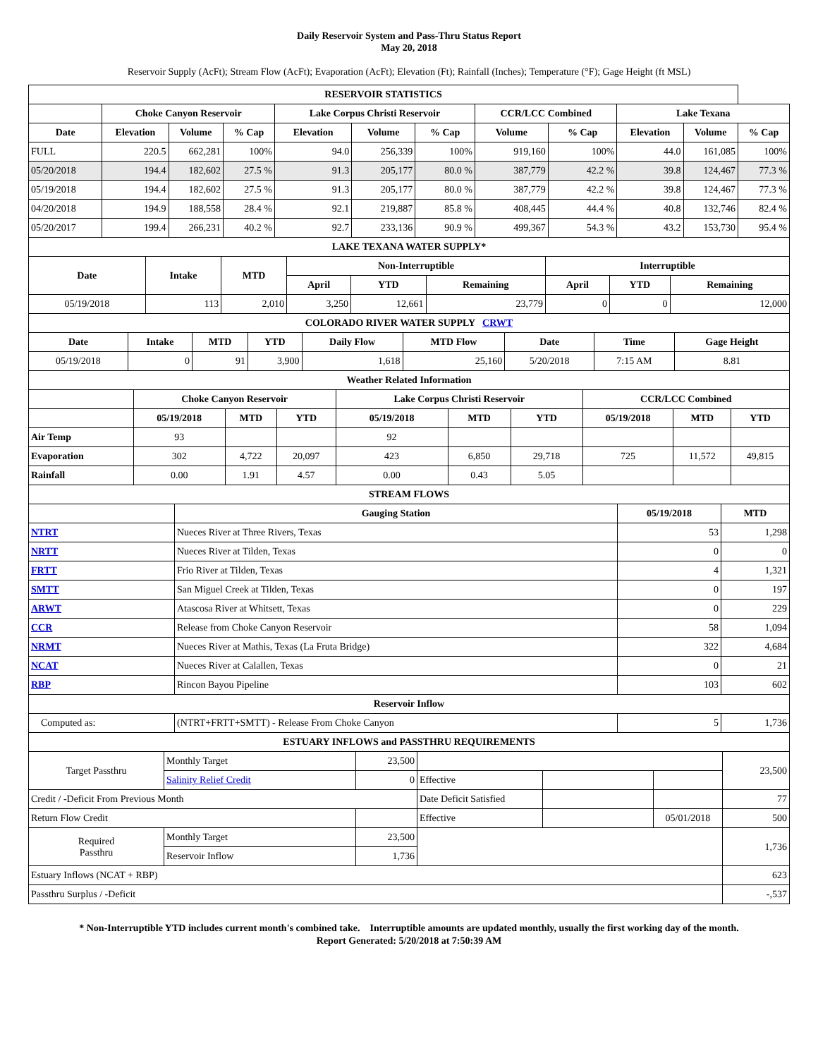Daily Reservoir System and Pass-Thru Status Report
May 20, 2018
Reservoir Supply (AcFt); Stream Flow (AcFt); Evaporation (AcFt); Elevation (Ft); Rainfall (Inches); Temperature (°F); Gage Height (ft MSL)
| RESERVOIR STATISTICS | | | | | | | | | | | |
| | Choke Canyon Reservoir | | | Lake Corpus Christi Reservoir | | | CCR/LCC Combined | | Lake Texana | | |
| Date | Elevation | Volume | % Cap | Elevation | Volume | % Cap | Volume | % Cap | Elevation | Volume | % Cap |
| FULL | 220.5 | 662,281 | 100% | 94.0 | 256,339 | 100% | 919,160 | 100% | 44.0 | 161,085 | 100% |
| 05/20/2018 | 194.4 | 182,602 | 27.5 % | 91.3 | 205,177 | 80.0 % | 387,779 | 42.2 % | 39.8 | 124,467 | 77.3 % |
| 05/19/2018 | 194.4 | 182,602 | 27.5 % | 91.3 | 205,177 | 80.0 % | 387,779 | 42.2 % | 39.8 | 124,467 | 77.3 % |
| 04/20/2018 | 194.9 | 188,558 | 28.4 % | 92.1 | 219,887 | 85.8 % | 408,445 | 44.4 % | 40.8 | 132,746 | 82.4 % |
| 05/20/2017 | 199.4 | 266,231 | 40.2 % | 92.7 | 233,136 | 90.9 % | 499,367 | 54.3 % | 43.2 | 153,730 | 95.4 % |
| LAKE TEXANA WATER SUPPLY* | | | | | | | | |
| Date | Intake | MTD | Non-Interruptible | | | Interruptible | | |
| | | | April | YTD | Remaining | April | YTD | Remaining |
| 05/19/2018 | 113 | 2,010 | 3,250 | 12,661 | 23,779 | 0 | 0 | 12,000 |
| COLORADO RIVER WATER SUPPLY CRWT | | | | | | | | |
| Date | Intake | MTD | YTD | Daily Flow | MTD Flow | Date | Time | Gage Height |
| 05/19/2018 | 0 | 91 | 3,900 | 1,618 | 25,160 | 5/20/2018 | 7:15 AM | 8.81 |
| Weather Related Information | | | | | | | | | |
| | Choke Canyon Reservoir | | | Lake Corpus Christi Reservoir | | | CCR/LCC Combined | | |
| | 05/19/2018 | MTD | YTD | 05/19/2018 | MTD | YTD | 05/19/2018 | MTD | YTD |
| Air Temp | 93 | | | 92 | | | | | |
| Evaporation | 302 | 4,722 | 20,097 | 423 | 6,850 | 29,718 | 725 | 11,572 | 49,815 |
| Rainfall | 0.00 | 1.91 | 4.57 | 0.00 | 0.43 | 5.05 | | | |
| STREAM FLOWS | | | |
| | Gauging Station | 05/19/2018 | MTD |
| NTRT | Nueces River at Three Rivers, Texas | 53 | 1,298 |
| NRTT | Nueces River at Tilden, Texas | 0 | 0 |
| FRTT | Frio River at Tilden, Texas | 4 | 1,321 |
| SMTT | San Miguel Creek at Tilden, Texas | 0 | 197 |
| ARWT | Atascosa River at Whitsett, Texas | 0 | 229 |
| CCR | Release from Choke Canyon Reservoir | 58 | 1,094 |
| NRMT | Nueces River at Mathis, Texas (La Fruta Bridge) | 322 | 4,684 |
| NCAT | Nueces River at Calallen, Texas | 0 | 21 |
| RBP | Rincon Bayou Pipeline | 103 | 602 |
| Reservoir Inflow | | | |
| Computed as: | (NTRT+FRTT+SMTT) - Release From Choke Canyon | 5 | 1,736 |
| ESTUARY INFLOWS and PASSTHRU REQUIREMENTS | | | | | | |
| Target Passthru | Monthly Target | 23,500 | | | | 23,500 |
| | Salinity Relief Credit | 0 | Effective | | | |
| Credit / -Deficit From Previous Month | | | Date Deficit Satisfied | | | 77 |
| Return Flow Credit | | | Effective | | 05/01/2018 | 500 |
| Required Passthru | Monthly Target | 23,500 | | | | 1,736 |
| | Reservoir Inflow | 1,736 | | | | |
| Estuary Inflows (NCAT + RBP) | | | | | | 623 |
| Passthru Surplus / -Deficit | | | | | | -,537 |
* Non-Interruptible YTD includes current month's combined take. Interruptible amounts are updated monthly, usually the first working day of the month.
Report Generated: 5/20/2018 at 7:50:39 AM